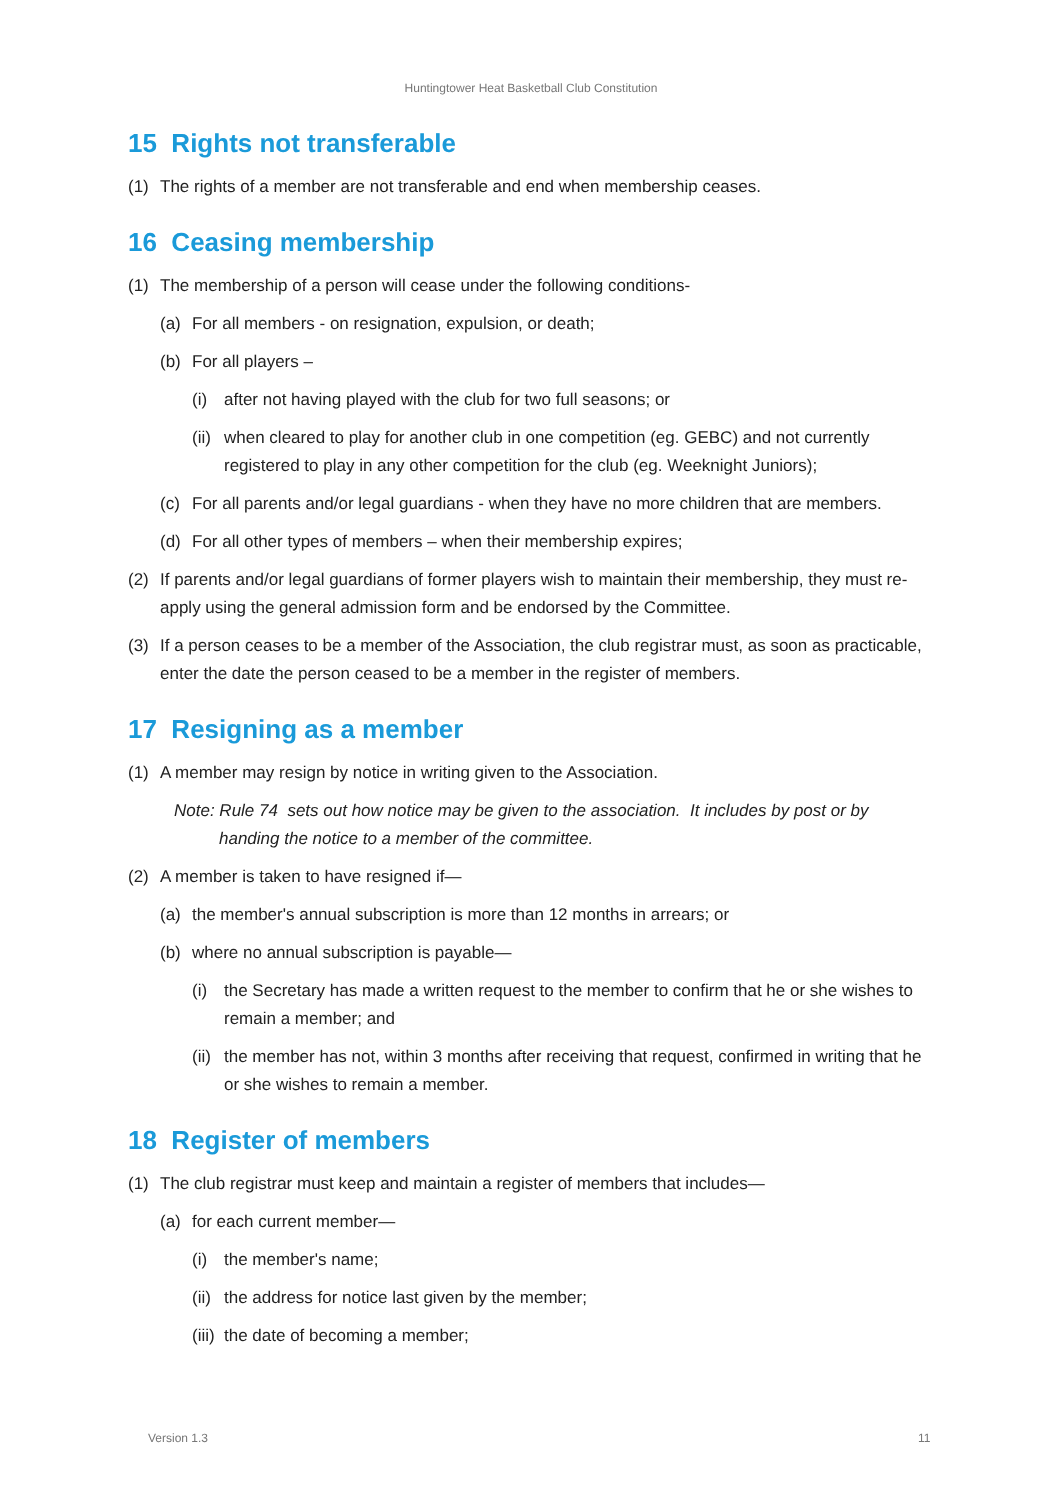Huntingtower Heat Basketball Club Constitution
15 Rights not transferable
(1) The rights of a member are not transferable and end when membership ceases.
16 Ceasing membership
(1) The membership of a person will cease under the following conditions-
(a) For all members - on resignation, expulsion, or death;
(b) For all players –
(i) after not having played with the club for two full seasons; or
(ii) when cleared to play for another club in one competition (eg. GEBC) and not currently registered to play in any other competition for the club (eg. Weeknight Juniors);
(c) For all parents and/or legal guardians - when they have no more children that are members.
(d) For all other types of members – when their membership expires;
(2) If parents and/or legal guardians of former players wish to maintain their membership, they must re-apply using the general admission form and be endorsed by the Committee.
(3) If a person ceases to be a member of the Association, the club registrar must, as soon as practicable, enter the date the person ceased to be a member in the register of members.
17 Resigning as a member
(1) A member may resign by notice in writing given to the Association.
Note: Rule 74 sets out how notice may be given to the association. It includes by post or by handing the notice to a member of the committee.
(2) A member is taken to have resigned if—
(a) the member's annual subscription is more than 12 months in arrears; or
(b) where no annual subscription is payable—
(i) the Secretary has made a written request to the member to confirm that he or she wishes to remain a member; and
(ii) the member has not, within 3 months after receiving that request, confirmed in writing that he or she wishes to remain a member.
18 Register of members
(1) The club registrar must keep and maintain a register of members that includes—
(a) for each current member—
(i) the member's name;
(ii) the address for notice last given by the member;
(iii) the date of becoming a member;
Version 1.3 11